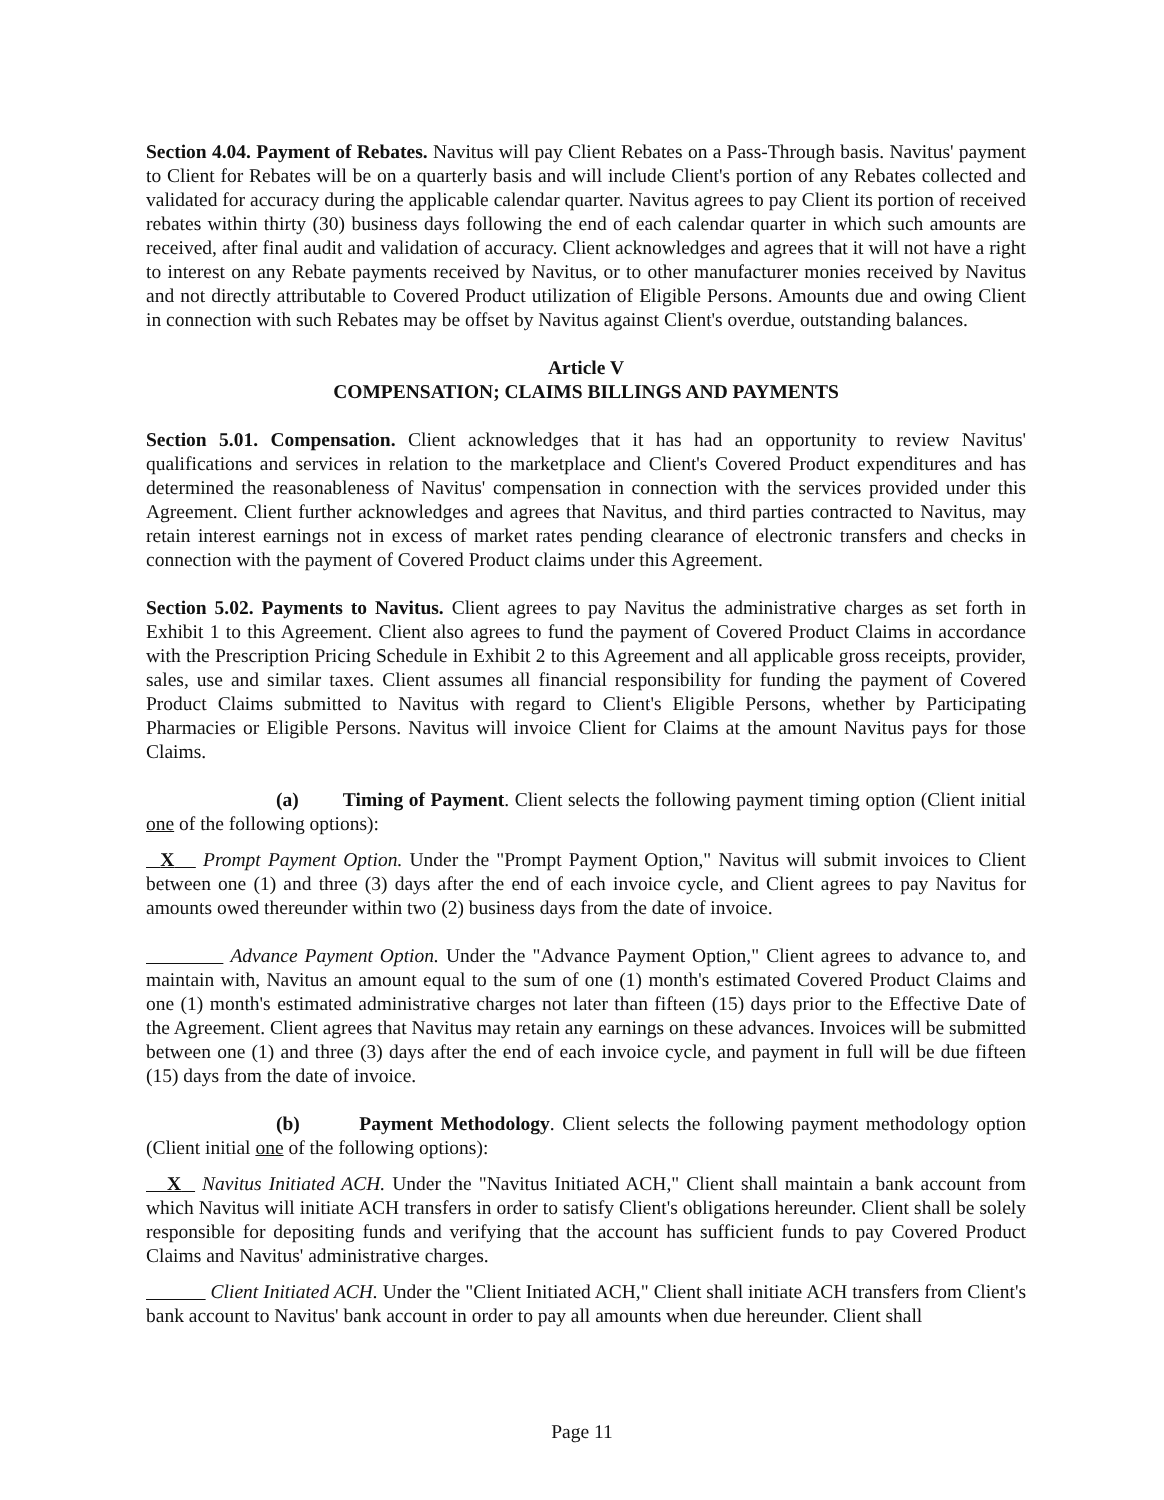Section 4.04. Payment of Rebates. Navitus will pay Client Rebates on a Pass-Through basis. Navitus' payment to Client for Rebates will be on a quarterly basis and will include Client's portion of any Rebates collected and validated for accuracy during the applicable calendar quarter. Navitus agrees to pay Client its portion of received rebates within thirty (30) business days following the end of each calendar quarter in which such amounts are received, after final audit and validation of accuracy. Client acknowledges and agrees that it will not have a right to interest on any Rebate payments received by Navitus, or to other manufacturer monies received by Navitus and not directly attributable to Covered Product utilization of Eligible Persons. Amounts due and owing Client in connection with such Rebates may be offset by Navitus against Client's overdue, outstanding balances.
Article V
COMPENSATION; CLAIMS BILLINGS AND PAYMENTS
Section 5.01. Compensation. Client acknowledges that it has had an opportunity to review Navitus' qualifications and services in relation to the marketplace and Client's Covered Product expenditures and has determined the reasonableness of Navitus' compensation in connection with the services provided under this Agreement. Client further acknowledges and agrees that Navitus, and third parties contracted to Navitus, may retain interest earnings not in excess of market rates pending clearance of electronic transfers and checks in connection with the payment of Covered Product claims under this Agreement.
Section 5.02. Payments to Navitus. Client agrees to pay Navitus the administrative charges as set forth in Exhibit 1 to this Agreement. Client also agrees to fund the payment of Covered Product Claims in accordance with the Prescription Pricing Schedule in Exhibit 2 to this Agreement and all applicable gross receipts, provider, sales, use and similar taxes. Client assumes all financial responsibility for funding the payment of Covered Product Claims submitted to Navitus with regard to Client's Eligible Persons, whether by Participating Pharmacies or Eligible Persons. Navitus will invoice Client for Claims at the amount Navitus pays for those Claims.
(a) Timing of Payment. Client selects the following payment timing option (Client initial one of the following options):
X Prompt Payment Option. Under the "Prompt Payment Option," Navitus will submit invoices to Client between one (1) and three (3) days after the end of each invoice cycle, and Client agrees to pay Navitus for amounts owed thereunder within two (2) business days from the date of invoice.
Advance Payment Option. Under the "Advance Payment Option," Client agrees to advance to, and maintain with, Navitus an amount equal to the sum of one (1) month's estimated Covered Product Claims and one (1) month's estimated administrative charges not later than fifteen (15) days prior to the Effective Date of the Agreement. Client agrees that Navitus may retain any earnings on these advances. Invoices will be submitted between one (1) and three (3) days after the end of each invoice cycle, and payment in full will be due fifteen (15) days from the date of invoice.
(b) Payment Methodology. Client selects the following payment methodology option (Client initial one of the following options):
X Navitus Initiated ACH. Under the "Navitus Initiated ACH," Client shall maintain a bank account from which Navitus will initiate ACH transfers in order to satisfy Client's obligations hereunder. Client shall be solely responsible for depositing funds and verifying that the account has sufficient funds to pay Covered Product Claims and Navitus' administrative charges.
Client Initiated ACH. Under the "Client Initiated ACH," Client shall initiate ACH transfers from Client's bank account to Navitus' bank account in order to pay all amounts when due hereunder. Client shall
Page 11